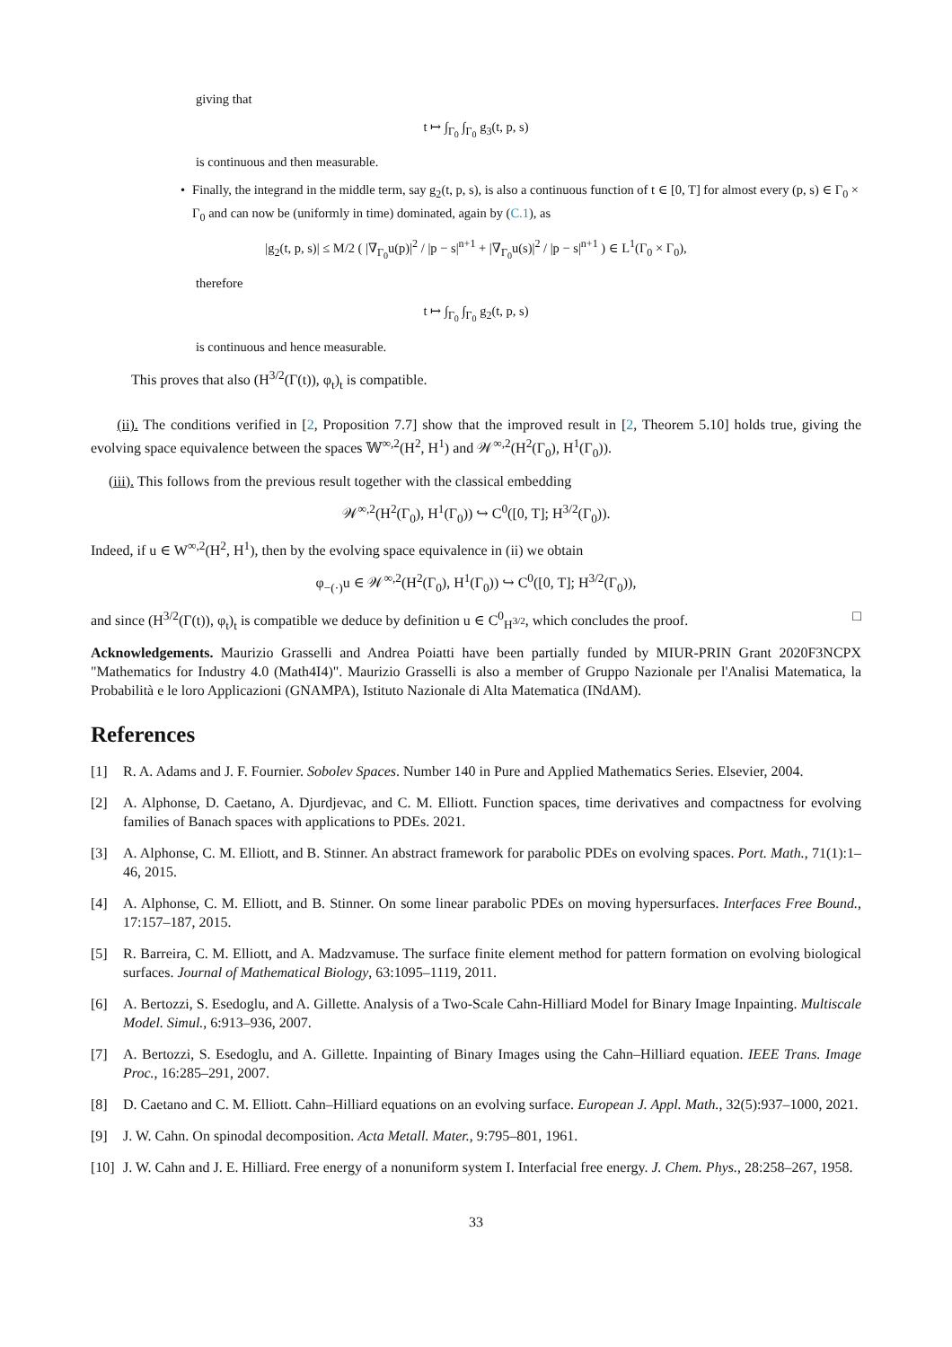giving that
t ↦ ∫<sub>Γ<sub>0</sub></sub> ∫<sub>Γ<sub>0</sub></sub> g<sub>3</sub>(t, p, s)
is continuous and then measurable.
• Finally, the integrand in the middle term, say g<sub>2</sub>(t, p, s), is also a continuous function of t ∈ [0, T] for almost every (p, s) ∈ Γ<sub>0</sub> × Γ<sub>0</sub> and can now be (uniformly in time) dominated, again by (C.1), as
|g<sub>2</sub>(t, p, s)| ≤ M/2 ( |∇<sub>Γ<sub>0</sub></sub>u(p)|<sup>2</sup> / |p − s|<sup>n+1</sup> + |∇<sub>Γ<sub>0</sub></sub>u(s)|<sup>2</sup> / |p − s|<sup>n+1</sup> ) ∈ L<sup>1</sup>(Γ<sub>0</sub> × Γ<sub>0</sub>),
therefore
t ↦ ∫<sub>Γ<sub>0</sub></sub> ∫<sub>Γ<sub>0</sub></sub> g<sub>2</sub>(t, p, s)
is continuous and hence measurable.
This proves that also (H<sup>3/2</sup>(Γ(t)), φ<sub>t</sub>)<sub>t</sub> is compatible.
(ii). The conditions verified in [2, Proposition 7.7] show that the improved result in [2, Theorem 5.10] holds true, giving the evolving space equivalence between the spaces 𝕎<sup>∞,2</sup>(H<sup>2</sup>, H<sup>1</sup>) and 𝒲<sup>∞,2</sup>(H<sup>2</sup>(Γ<sub>0</sub>), H<sup>1</sup>(Γ<sub>0</sub>)).
(iii). This follows from the previous result together with the classical embedding
𝒲<sup>∞,2</sup>(H<sup>2</sup>(Γ<sub>0</sub>), H<sup>1</sup>(Γ<sub>0</sub>)) ↪ C<sup>0</sup>([0, T]; H<sup>3/2</sup>(Γ<sub>0</sub>)).
Indeed, if u ∈ W<sup>∞,2</sup>(H<sup>2</sup>, H<sup>1</sup>), then by the evolving space equivalence in (ii) we obtain
φ<sub>−(·)</sub>u ∈ 𝒲<sup>∞,2</sup>(H<sup>2</sup>(Γ<sub>0</sub>), H<sup>1</sup>(Γ<sub>0</sub>)) ↪ C<sup>0</sup>([0, T]; H<sup>3/2</sup>(Γ<sub>0</sub>)),
and since (H<sup>3/2</sup>(Γ(t)), φ<sub>t</sub>)<sub>t</sub> is compatible we deduce by definition u ∈ C<sup>0</sup><sub>H<sup>3/2</sup></sub>, which concludes the proof. □
Acknowledgements. Maurizio Grasselli and Andrea Poiatti have been partially funded by MIUR-PRIN Grant 2020F3NCPX "Mathematics for Industry 4.0 (Math4I4)". Maurizio Grasselli is also a member of Gruppo Nazionale per l'Analisi Matematica, la Probabilità e le loro Applicazioni (GNAMPA), Istituto Nazionale di Alta Matematica (INdAM).
References
[1] R. A. Adams and J. F. Fournier. Sobolev Spaces. Number 140 in Pure and Applied Mathematics Series. Elsevier, 2004.
[2] A. Alphonse, D. Caetano, A. Djurdjevac, and C. M. Elliott. Function spaces, time derivatives and compactness for evolving families of Banach spaces with applications to PDEs. 2021.
[3] A. Alphonse, C. M. Elliott, and B. Stinner. An abstract framework for parabolic PDEs on evolving spaces. Port. Math., 71(1):1–46, 2015.
[4] A. Alphonse, C. M. Elliott, and B. Stinner. On some linear parabolic PDEs on moving hypersurfaces. Interfaces Free Bound., 17:157–187, 2015.
[5] R. Barreira, C. M. Elliott, and A. Madzvamuse. The surface finite element method for pattern formation on evolving biological surfaces. Journal of Mathematical Biology, 63:1095–1119, 2011.
[6] A. Bertozzi, S. Esedoglu, and A. Gillette. Analysis of a Two-Scale Cahn-Hilliard Model for Binary Image Inpainting. Multiscale Model. Simul., 6:913–936, 2007.
[7] A. Bertozzi, S. Esedoglu, and A. Gillette. Inpainting of Binary Images using the Cahn–Hilliard equation. IEEE Trans. Image Proc., 16:285–291, 2007.
[8] D. Caetano and C. M. Elliott. Cahn–Hilliard equations on an evolving surface. European J. Appl. Math., 32(5):937–1000, 2021.
[9] J. W. Cahn. On spinodal decomposition. Acta Metall. Mater., 9:795–801, 1961.
[10]
J. W. Cahn and J. E. Hilliard. Free energy of a nonuniform system I. Interfacial free energy. J. Chem. Phys., 28:258–267, 1958.
33